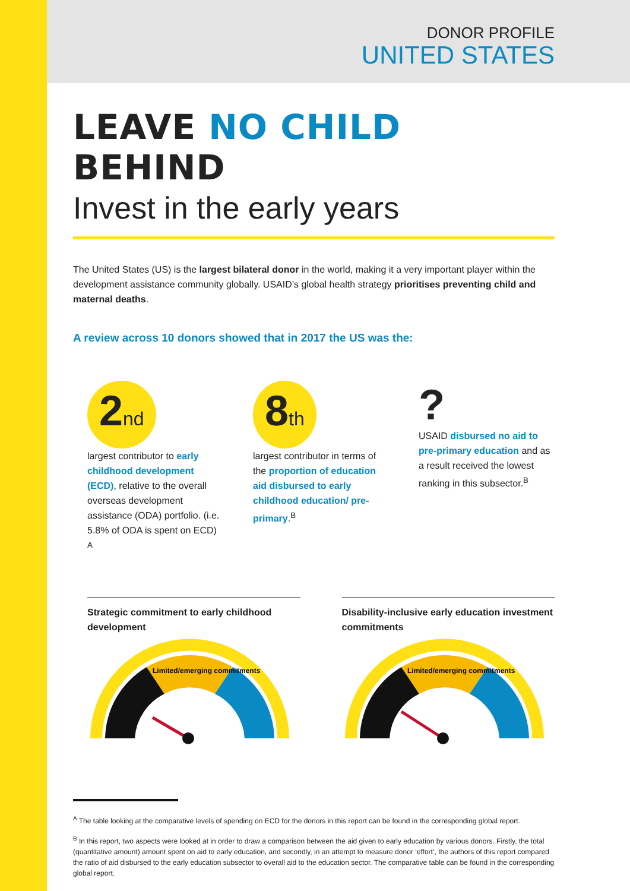DONOR PROFILE
UNITED STATES
LEAVE NO CHILD BEHIND
Invest in the early years
The United States (US) is the largest bilateral donor in the world, making it a very important player within the development assistance community globally. USAID’s global health strategy prioritises preventing child and maternal deaths.
A review across 10 donors showed that in 2017 the US was the:
2nd
largest contributor to early childhood development (ECD), relative to the overall overseas development assistance (ODA) portfolio. (i.e. 5.8% of ODA is spent on ECD) <sup>A</sup>
8th
largest contributor in terms of the proportion of education aid disbursed to early childhood education/ pre-primary.<sup>B</sup>
?
USAID disbursed no aid to pre-primary education and as a result received the lowest ranking in this subsector.<sup>B</sup>
Strategic commitment to early childhood development
Limited/emerging commitments
Disability-inclusive early education investment commitments
Limited/emerging commitments
<sup>A</sup> The table looking at the comparative levels of spending on ECD for the donors in this report can be found in the corresponding global report.
<sup>B</sup> In this report, two aspects were looked at in order to draw a comparison between the aid given to early education by various donors. Firstly, the total (quantitative amount) amount spent on aid to early education, and secondly, in an attempt to measure donor ‘effort’, the authors of this report compared the ratio of aid disbursed to the early education subsector to overall aid to the education sector. The comparative table can be found in the corresponding global report.